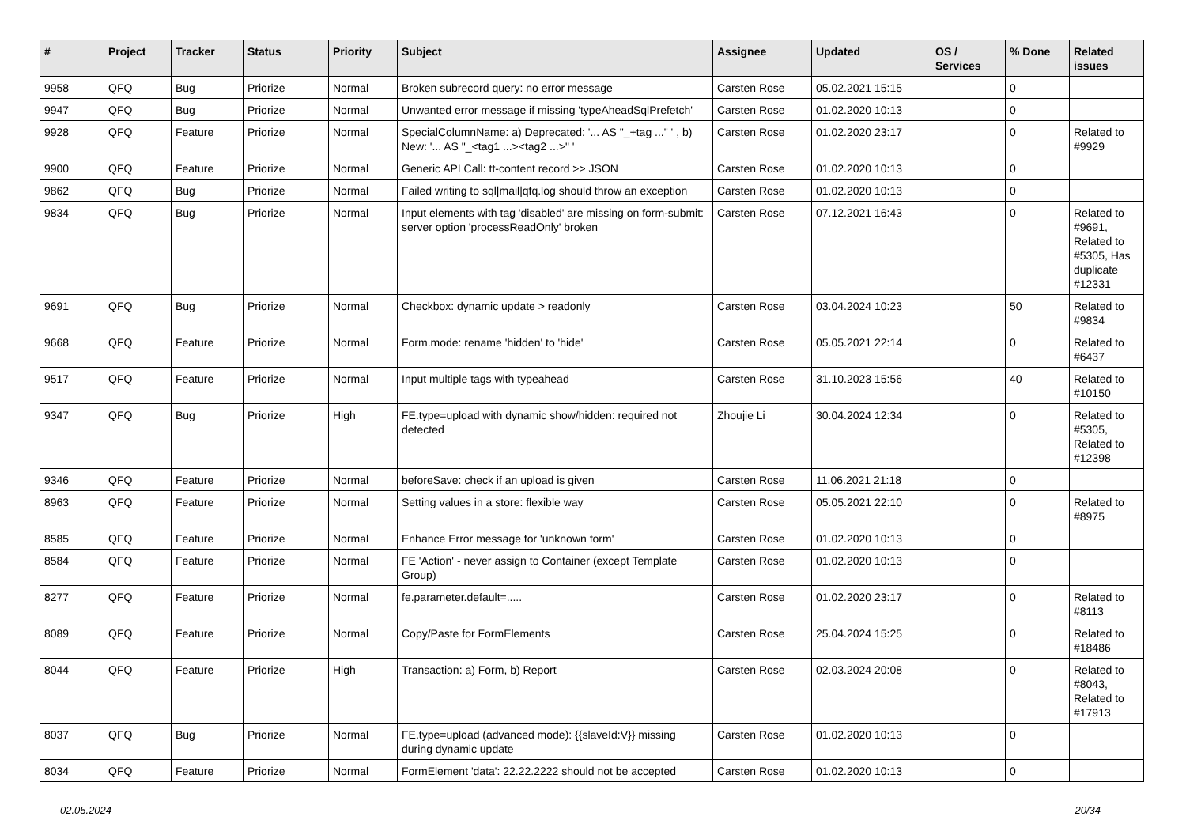| # | Project | Tracker | Status | Priority | Subject | Assignee | Updated | OS / Services | % Done | Related issues |
| --- | --- | --- | --- | --- | --- | --- | --- | --- | --- | --- |
| 9958 | QFQ | Bug | Priorize | Normal | Broken subrecord query: no error message | Carsten Rose | 05.02.2021 15:15 | | 0 | |
| 9947 | QFQ | Bug | Priorize | Normal | Unwanted error message if missing 'typeAheadSqlPrefetch' | Carsten Rose | 01.02.2020 10:13 | | 0 | |
| 9928 | QFQ | Feature | Priorize | Normal | SpecialColumnName: a) Deprecated: '... AS "_+tag ..." ' , b) New: '... AS "_<tag1 ...><tag2 ...>" ' | Carsten Rose | 01.02.2020 23:17 | | 0 | Related to #9929 |
| 9900 | QFQ | Feature | Priorize | Normal | Generic API Call: tt-content record >> JSON | Carsten Rose | 01.02.2020 10:13 | | 0 | |
| 9862 | QFQ | Bug | Priorize | Normal | Failed writing to sql/mail/qfq.log should throw an exception | Carsten Rose | 01.02.2020 10:13 | | 0 | |
| 9834 | QFQ | Bug | Priorize | Normal | Input elements with tag 'disabled' are missing on form-submit: server option 'processReadOnly' broken | Carsten Rose | 07.12.2021 16:43 | | 0 | Related to #9691, Related to #5305, Has duplicate #12331 |
| 9691 | QFQ | Bug | Priorize | Normal | Checkbox: dynamic update > readonly | Carsten Rose | 03.04.2024 10:23 | | 50 | Related to #9834 |
| 9668 | QFQ | Feature | Priorize | Normal | Form.mode: rename 'hidden' to 'hide' | Carsten Rose | 05.05.2021 22:14 | | 0 | Related to #6437 |
| 9517 | QFQ | Feature | Priorize | Normal | Input multiple tags with typeahead | Carsten Rose | 31.10.2023 15:56 | | 40 | Related to #10150 |
| 9347 | QFQ | Bug | Priorize | High | FE.type=upload with dynamic show/hidden: required not detected | Zhoujie Li | 30.04.2024 12:34 | | 0 | Related to #5305, Related to #12398 |
| 9346 | QFQ | Feature | Priorize | Normal | beforeSave: check if an upload is given | Carsten Rose | 11.06.2021 21:18 | | 0 | |
| 8963 | QFQ | Feature | Priorize | Normal | Setting values in a store: flexible way | Carsten Rose | 05.05.2021 22:10 | | 0 | Related to #8975 |
| 8585 | QFQ | Feature | Priorize | Normal | Enhance Error message for 'unknown form' | Carsten Rose | 01.02.2020 10:13 | | 0 | |
| 8584 | QFQ | Feature | Priorize | Normal | FE 'Action' - never assign to Container (except Template Group) | Carsten Rose | 01.02.2020 10:13 | | 0 | |
| 8277 | QFQ | Feature | Priorize | Normal | fe.parameter.default=..... | Carsten Rose | 01.02.2020 23:17 | | 0 | Related to #8113 |
| 8089 | QFQ | Feature | Priorize | Normal | Copy/Paste for FormElements | Carsten Rose | 25.04.2024 15:25 | | 0 | Related to #18486 |
| 8044 | QFQ | Feature | Priorize | High | Transaction: a) Form, b) Report | Carsten Rose | 02.03.2024 20:08 | | 0 | Related to #8043, Related to #17913 |
| 8037 | QFQ | Bug | Priorize | Normal | FE.type=upload (advanced mode): {{slaveId:V}} missing during dynamic update | Carsten Rose | 01.02.2020 10:13 | | 0 | |
| 8034 | QFQ | Feature | Priorize | Normal | FormElement 'data': 22.22.2222 should not be accepted | Carsten Rose | 01.02.2020 10:13 | | 0 | |
02.05.2024 20/34